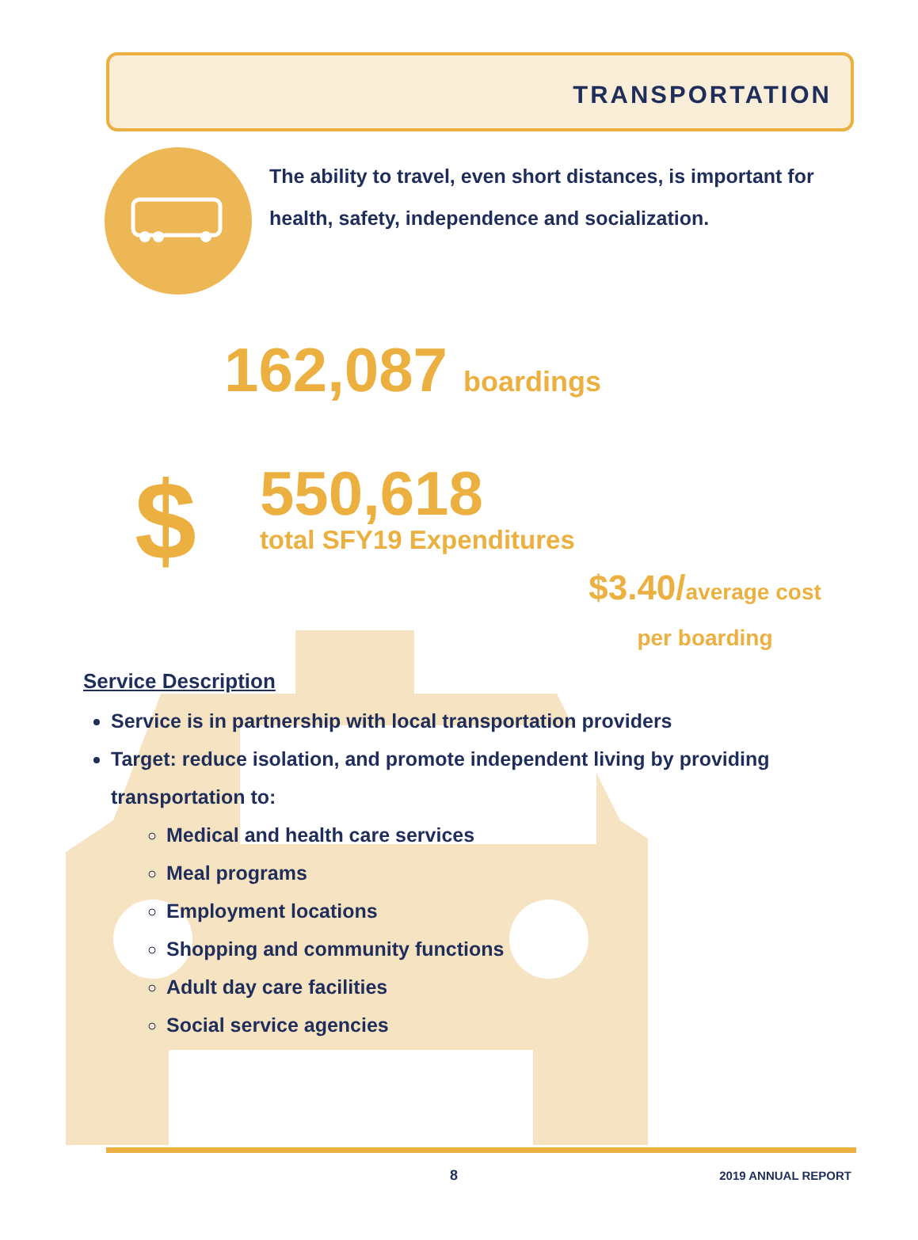TRANSPORTATION
The ability to travel, even short distances, is important for health, safety, independence and socialization.
162,087 boardings
$
550,618
total SFY19 Expenditures
$3.40/average cost per boarding
Service Description
Service is in partnership with local transportation providers
Target: reduce isolation, and promote independent living by providing transportation to:
Medical and health care services
Meal programs
Employment locations
Shopping and community functions
Adult day care facilities
Social service agencies
8 2019 ANNUAL REPORT